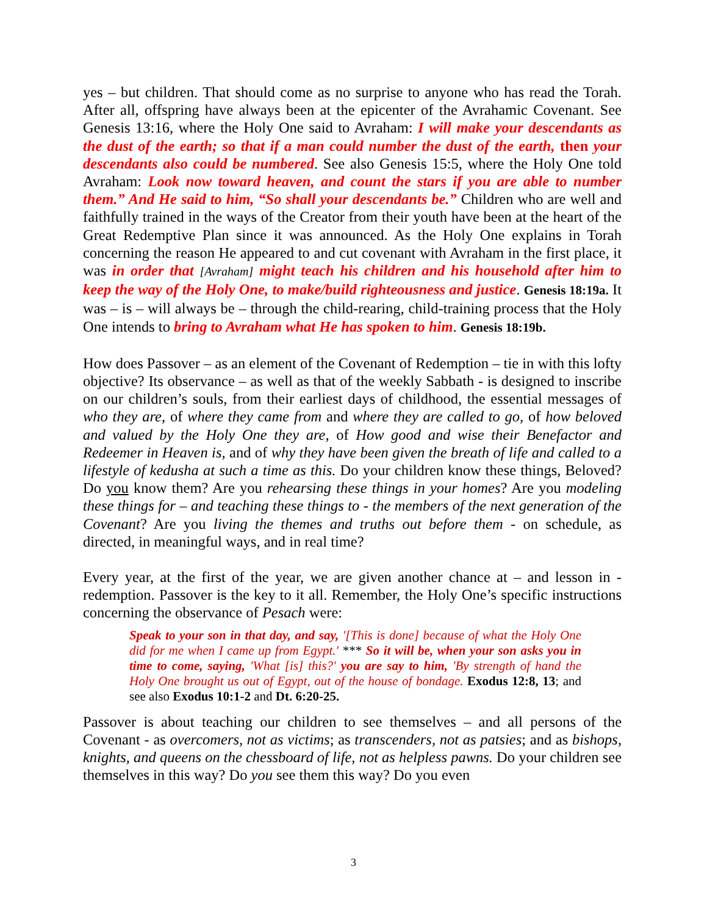yes – but children. That should come as no surprise to anyone who has read the Torah. After all, offspring have always been at the epicenter of the Avrahamic Covenant. See Genesis 13:16, where the Holy One said to Avraham: I will make your descendants as the dust of the earth; so that if a man could number the dust of the earth, then your descendants also could be numbered. See also Genesis 15:5, where the Holy One told Avraham: Look now toward heaven, and count the stars if you are able to number them.” And He said to him, “So shall your descendants be.” Children who are well and faithfully trained in the ways of the Creator from their youth have been at the heart of the Great Redemptive Plan since it was announced. As the Holy One explains in Torah concerning the reason He appeared to and cut covenant with Avraham in the first place, it was in order that [Avraham] might teach his children and his household after him to keep the way of the Holy One, to make/build righteousness and justice. Genesis 18:19a. It was – is – will always be – through the child-rearing, child-training process that the Holy One intends to bring to Avraham what He has spoken to him. Genesis 18:19b.
How does Passover – as an element of the Covenant of Redemption – tie in with this lofty objective? Its observance – as well as that of the weekly Sabbath - is designed to inscribe on our children’s souls, from their earliest days of childhood, the essential messages of who they are, of where they came from and where they are called to go, of how beloved and valued by the Holy One they are, of How good and wise their Benefactor and Redeemer in Heaven is, and of why they have been given the breath of life and called to a lifestyle of kedusha at such a time as this. Do your children know these things, Beloved? Do you know them? Are you rehearsing these things in your homes? Are you modeling these things for – and teaching these things to - the members of the next generation of the Covenant? Are you living the themes and truths out before them - on schedule, as directed, in meaningful ways, and in real time?
Every year, at the first of the year, we are given another chance at – and lesson in - redemption. Passover is the key to it all. Remember, the Holy One’s specific instructions concerning the observance of Pesach were:
Speak to your son in that day, and say, '[This is done] because of what the Holy One did for me when I came up from Egypt.' *** So it will be, when your son asks you in time to come, saying, 'What [is] this?' you are say to him, 'By strength of hand the Holy One brought us out of Egypt, out of the house of bondage. Exodus 12:8, 13; and see also Exodus 10:1-2 and Dt. 6:20-25.
Passover is about teaching our children to see themselves – and all persons of the Covenant - as overcomers, not as victims; as transcenders, not as patsies; and as bishops, knights, and queens on the chessboard of life, not as helpless pawns. Do your children see themselves in this way? Do you see them this way? Do you even
3